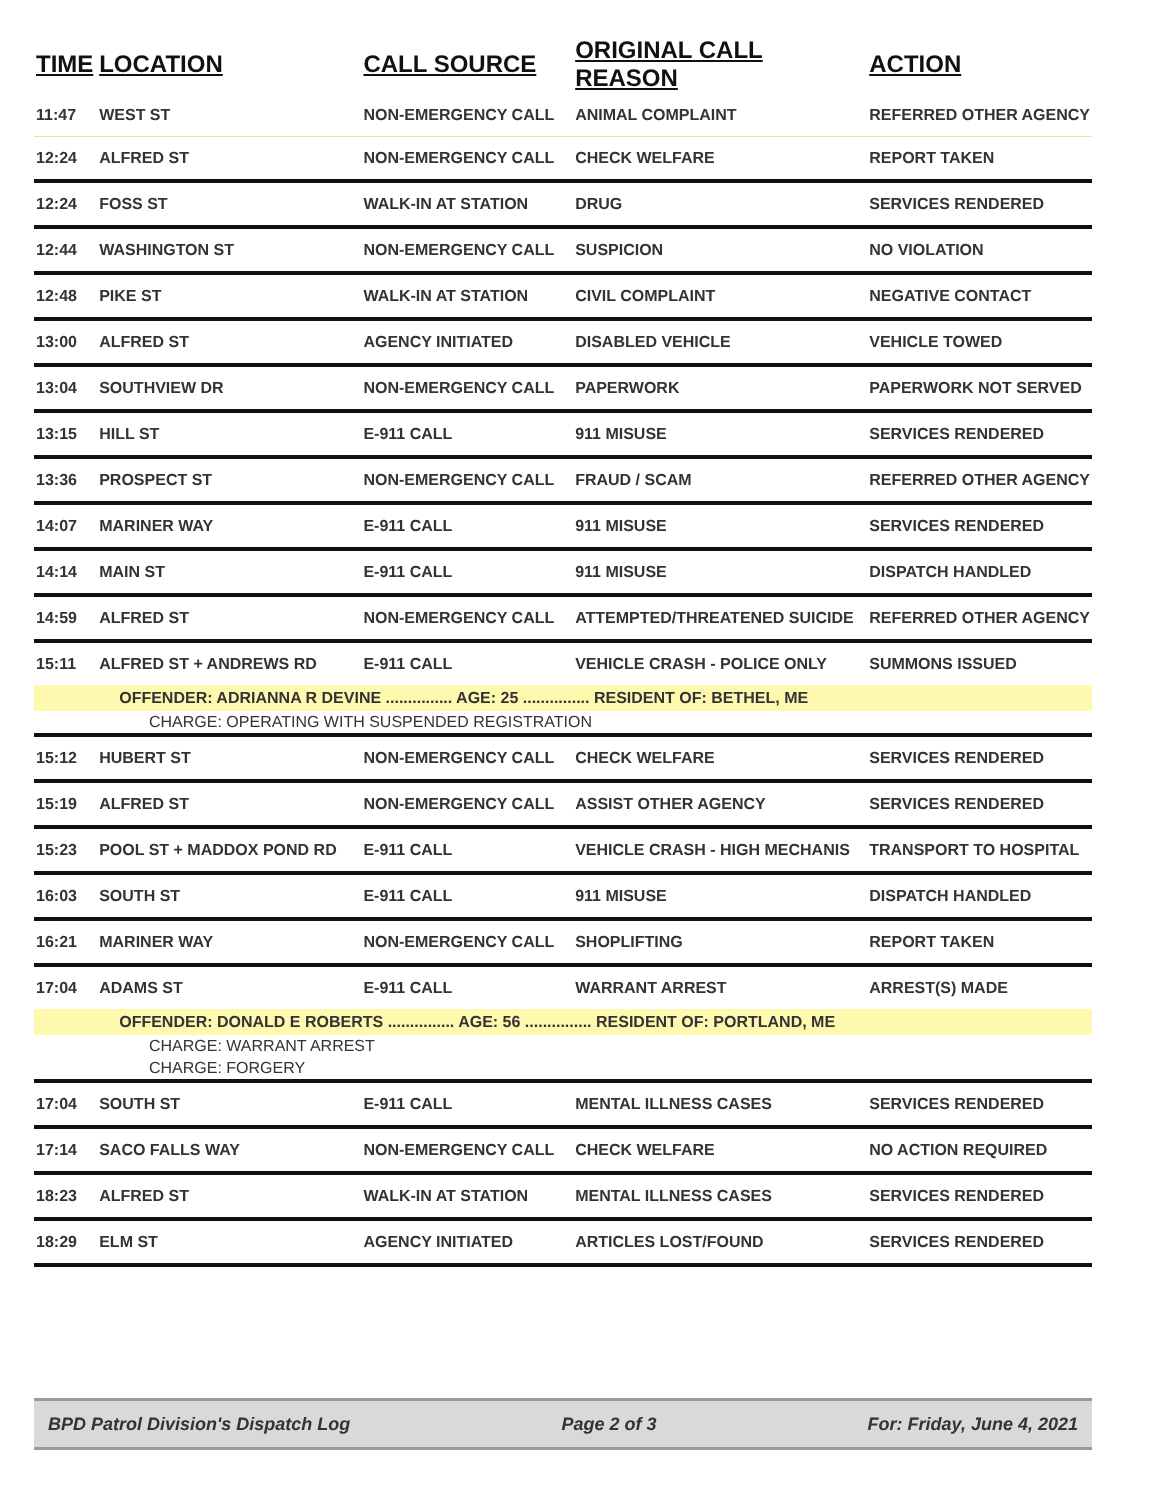| TIME | LOCATION | CALL SOURCE | ORIGINAL CALL REASON | ACTION |
| --- | --- | --- | --- | --- |
| 11:47 | WEST ST | NON-EMERGENCY CALL | ANIMAL COMPLAINT | REFERRED OTHER AGENCY |
| 12:24 | ALFRED ST | NON-EMERGENCY CALL | CHECK WELFARE | REPORT TAKEN |
| 12:24 | FOSS ST | WALK-IN AT STATION | DRUG | SERVICES RENDERED |
| 12:44 | WASHINGTON ST | NON-EMERGENCY CALL | SUSPICION | NO VIOLATION |
| 12:48 | PIKE ST | WALK-IN AT STATION | CIVIL COMPLAINT | NEGATIVE CONTACT |
| 13:00 | ALFRED ST | AGENCY INITIATED | DISABLED VEHICLE | VEHICLE TOWED |
| 13:04 | SOUTHVIEW DR | NON-EMERGENCY CALL | PAPERWORK | PAPERWORK NOT SERVED |
| 13:15 | HILL ST | E-911 CALL | 911 MISUSE | SERVICES RENDERED |
| 13:36 | PROSPECT ST | NON-EMERGENCY CALL | FRAUD / SCAM | REFERRED OTHER AGENCY |
| 14:07 | MARINER WAY | E-911 CALL | 911 MISUSE | SERVICES RENDERED |
| 14:14 | MAIN ST | E-911 CALL | 911 MISUSE | DISPATCH HANDLED |
| 14:59 | ALFRED ST | NON-EMERGENCY CALL | ATTEMPTED/THREATENED SUICIDE | REFERRED OTHER AGENCY |
| 15:11 | ALFRED ST + ANDREWS RD | E-911 CALL | VEHICLE CRASH - POLICE ONLY | SUMMONS ISSUED |
| | OFFENDER: ADRIANNA R DEVINE ............... AGE: 25 ............... RESIDENT OF: BETHEL, ME | | | |
| CHARGE: OPERATING WITH SUSPENDED REGISTRATION | | | | |
| 15:12 | HUBERT ST | NON-EMERGENCY CALL | CHECK WELFARE | SERVICES RENDERED |
| 15:19 | ALFRED ST | NON-EMERGENCY CALL | ASSIST OTHER AGENCY | SERVICES RENDERED |
| 15:23 | POOL ST + MADDOX POND RD | E-911 CALL | VEHICLE CRASH - HIGH MECHANIS | TRANSPORT TO HOSPITAL |
| 16:03 | SOUTH ST | E-911 CALL | 911 MISUSE | DISPATCH HANDLED |
| 16:21 | MARINER WAY | NON-EMERGENCY CALL | SHOPLIFTING | REPORT TAKEN |
| 17:04 | ADAMS ST | E-911 CALL | WARRANT ARREST | ARREST(S) MADE |
| | OFFENDER: DONALD E ROBERTS ............... AGE: 56 ............... RESIDENT OF: PORTLAND, ME | | | |
| CHARGE: WARRANT ARREST | | | | |
| CHARGE: FORGERY | | | | |
| 17:04 | SOUTH ST | E-911 CALL | MENTAL ILLNESS CASES | SERVICES RENDERED |
| 17:14 | SACO FALLS WAY | NON-EMERGENCY CALL | CHECK WELFARE | NO ACTION REQUIRED |
| 18:23 | ALFRED ST | WALK-IN AT STATION | MENTAL ILLNESS CASES | SERVICES RENDERED |
| 18:29 | ELM ST | AGENCY INITIATED | ARTICLES LOST/FOUND | SERVICES RENDERED |
BPD Patrol Division's Dispatch Log Page 2 of 3 For: Friday, June 4, 2021